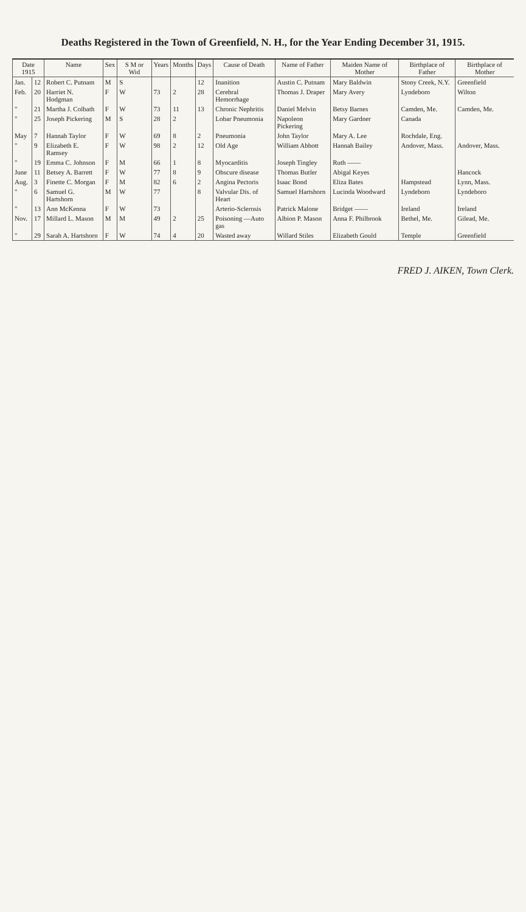Deaths Registered in the Town of Greenfield, N. H., for the Year Ending December 31, 1915.
| Date 1915 | | Name | Sex | S M or Wid | Years | Months | Days | Cause of Death | Name of Father | Maiden Name of Mother | Birthplace of Father | Birthplace of Mother |
| --- | --- | --- | --- | --- | --- | --- | --- | --- | --- | --- | --- | --- |
| Jan. | 12 | Robert C. Putnam | M | S | | | 12 | Inanition | Austin C. Putnam | Mary Baldwin | Stony Creek, N.Y. | Greenfield |
| Feb. | 20 | Harriet N. Hodgman | F | W | 73 | 2 | 28 | Cerebral Hemorrhage | Thomas J. Draper | Mary Avery | Lyndeboro | Wilton |
| " | 21 | Martha J. Colbath | F | W | 73 | 11 | 13 | Chronic Nephritis | Daniel Melvin | Betsy Barnes | Camden, Me. | Camden, Me. |
| " | 25 | Joseph Pickering | M | S | 28 | 2 | | Lobar Pneumonia | Napoleon Pickering | Mary Gardner | Canada | |
| May | 7 | Hannah Taylor | F | W | 69 | 8 | 2 | Pneumonia | John Taylor | Mary A. Lee | Rochdale, Eng. | |
| " | 9 | Elizabeth E. Ramsey | F | W | 98 | 2 | 12 | Old Age | William Abbott | Hannah Bailey | Andover, Mass. | Andover, Mass. |
| " | 19 | Emma C. Johnson | F | M | 66 | 1 | 8 | Myocarditis | Joseph Tingley | Ruth —— | | |
| June | 11 | Betsey A. Barrett | F | W | 77 | 8 | 9 | Obscure disease | Thomas Butler | Abigal Keyes | | Hancock |
| Aug. | 3 | Finette C. Morgan | F | M | 82 | 6 | 2 | Angina Pectoris | Isaac Bond | Eliza Bates | Hampstead | Lynn, Mass. |
| " | 6 | Samuel G. Hartshorn | M | W | 77 | | 8 | Valvular Dis. of Heart | Samuel Hartshorn | Lucinda Woodward | Lyndeboro | Lyndeboro |
| " | 13 | Ann McKenna | F | W | 73 | | | Arterio-Sclerosis | Patrick Malone | Bridget —— | Ireland | Ireland |
| Nov. | 17 | Millard L. Mason | M | M | 49 | 2 | 25 | Poisoning —Auto gas | Albion P. Mason | Anna F. Philbrook | Bethel, Me. | Gilead, Me. |
| " | 29 | Sarah A. Hartshorn | F | W | 74 | 4 | 20 | Wasted away | Willard Stiles | Elizabeth Gould | Temple | Greenfield |
FRED J. AIKEN, Town Clerk.